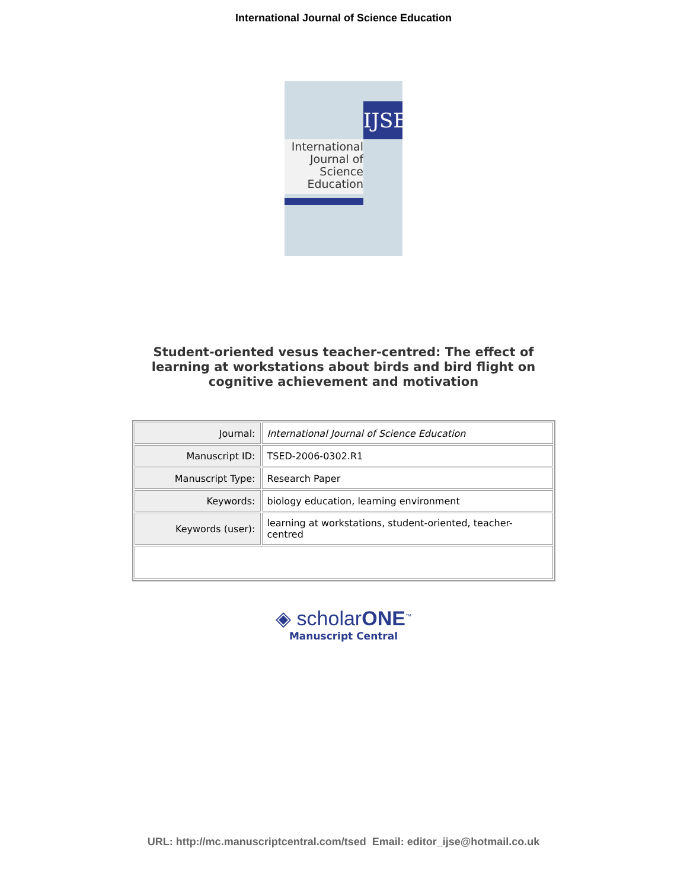International Journal of Science Education
IJSE
International Journal of Science Education
Student-oriented vesus teacher-centred: The effect of learning at workstations about birds and bird flight on cognitive achievement and motivation
| Journal: | International Journal of Science Education |
| Manuscript ID: | TSED-2006-0302.R1 |
| Manuscript Type: | Research Paper |
| Keywords: | biology education, learning environment |
| Keywords (user): | learning at workstations, student-oriented, teacher-centred |
◈ scholarONE<sup>™</sup>
Manuscript Central
URL: http://mc.manuscriptcentral.com/tsed Email: editor_ijse@hotmail.co.uk